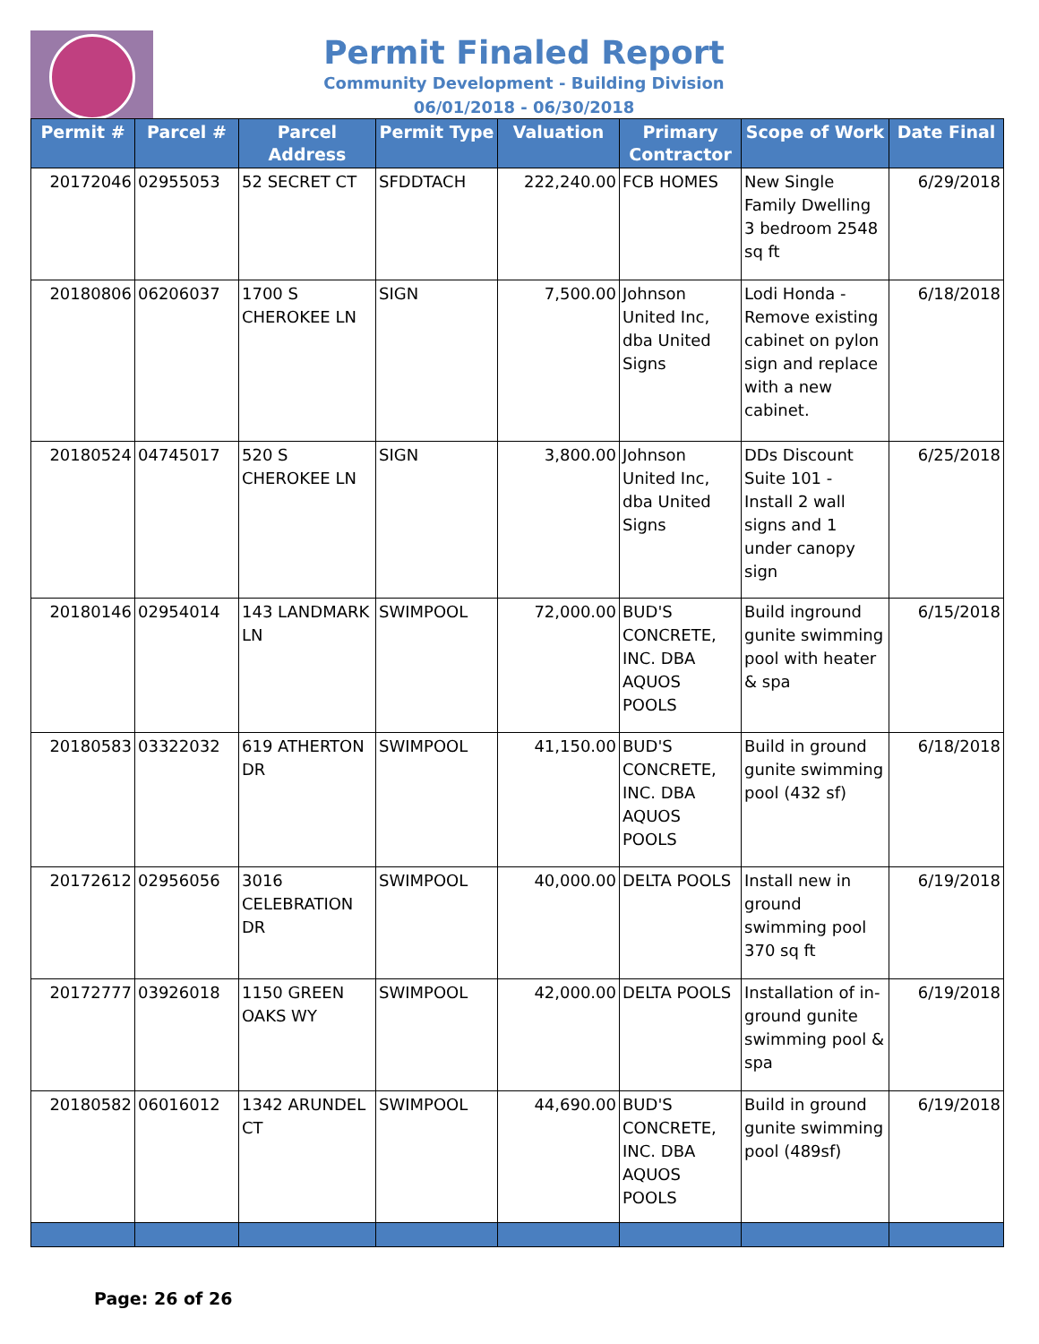Permit Finaled Report
Community Development - Building Division
06/01/2018 - 06/30/2018
| Permit # | Parcel # | Parcel Address | Permit Type | Valuation | Primary Contractor | Scope of Work | Date Final |
| --- | --- | --- | --- | --- | --- | --- | --- |
| 20172046 | 02955053 | 52 SECRET CT | SFDDTACH | 222,240.00 | FCB HOMES | New Single Family Dwelling 3 bedroom 2548 sq ft | 6/29/2018 |
| 20180806 | 06206037 | 1700 S CHEROKEE LN | SIGN | 7,500.00 | Johnson United Inc, dba United Signs | Lodi Honda - Remove existing cabinet on pylon sign and replace with a new cabinet. | 6/18/2018 |
| 20180524 | 04745017 | 520 S CHEROKEE LN | SIGN | 3,800.00 | Johnson United Inc, dba United Signs | DDs Discount Suite 101 - Install 2 wall signs and 1 under canopy sign | 6/25/2018 |
| 20180146 | 02954014 | 143 LANDMARK LN | SWIMPOOL | 72,000.00 | BUD'S CONCRETE, INC. DBA AQUOS POOLS | Build inground gunite swimming pool with heater & spa | 6/15/2018 |
| 20180583 | 03322032 | 619 ATHERTON DR | SWIMPOOL | 41,150.00 | BUD'S CONCRETE, INC. DBA AQUOS POOLS | Build in ground gunite swimming pool (432 sf) | 6/18/2018 |
| 20172612 | 02956056 | 3016 CELEBRATION DR | SWIMPOOL | 40,000.00 | DELTA POOLS | Install new in ground swimming pool 370 sq ft | 6/19/2018 |
| 20172777 | 03926018 | 1150 GREEN OAKS WY | SWIMPOOL | 42,000.00 | DELTA POOLS | Installation of in-ground gunite swimming pool & spa | 6/19/2018 |
| 20180582 | 06016012 | 1342 ARUNDEL CT | SWIMPOOL | 44,690.00 | BUD'S CONCRETE, INC. DBA AQUOS POOLS | Build in ground gunite swimming pool (489sf) | 6/19/2018 |
Page: 26 of 26